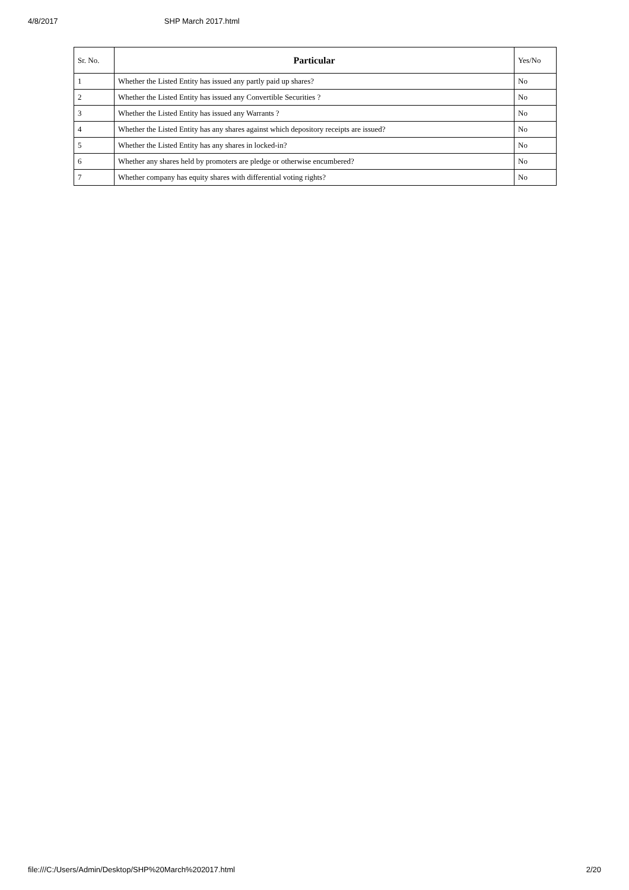4/8/2017 SHP March 2017.html
| Sr. No. | Particular | Yes/No |
| --- | --- | --- |
| 1 | Whether the Listed Entity has issued any partly paid up shares? | No |
| 2 | Whether the Listed Entity has issued any Convertible Securities ? | No |
| 3 | Whether the Listed Entity has issued any Warrants ? | No |
| 4 | Whether the Listed Entity has any shares against which depository receipts are issued? | No |
| 5 | Whether the Listed Entity has any shares in locked-in? | No |
| 6 | Whether any shares held by promoters are pledge or otherwise encumbered? | No |
| 7 | Whether company has equity shares with differential voting rights? | No |
file:///C:/Users/Admin/Desktop/SHP%20March%202017.html 2/20